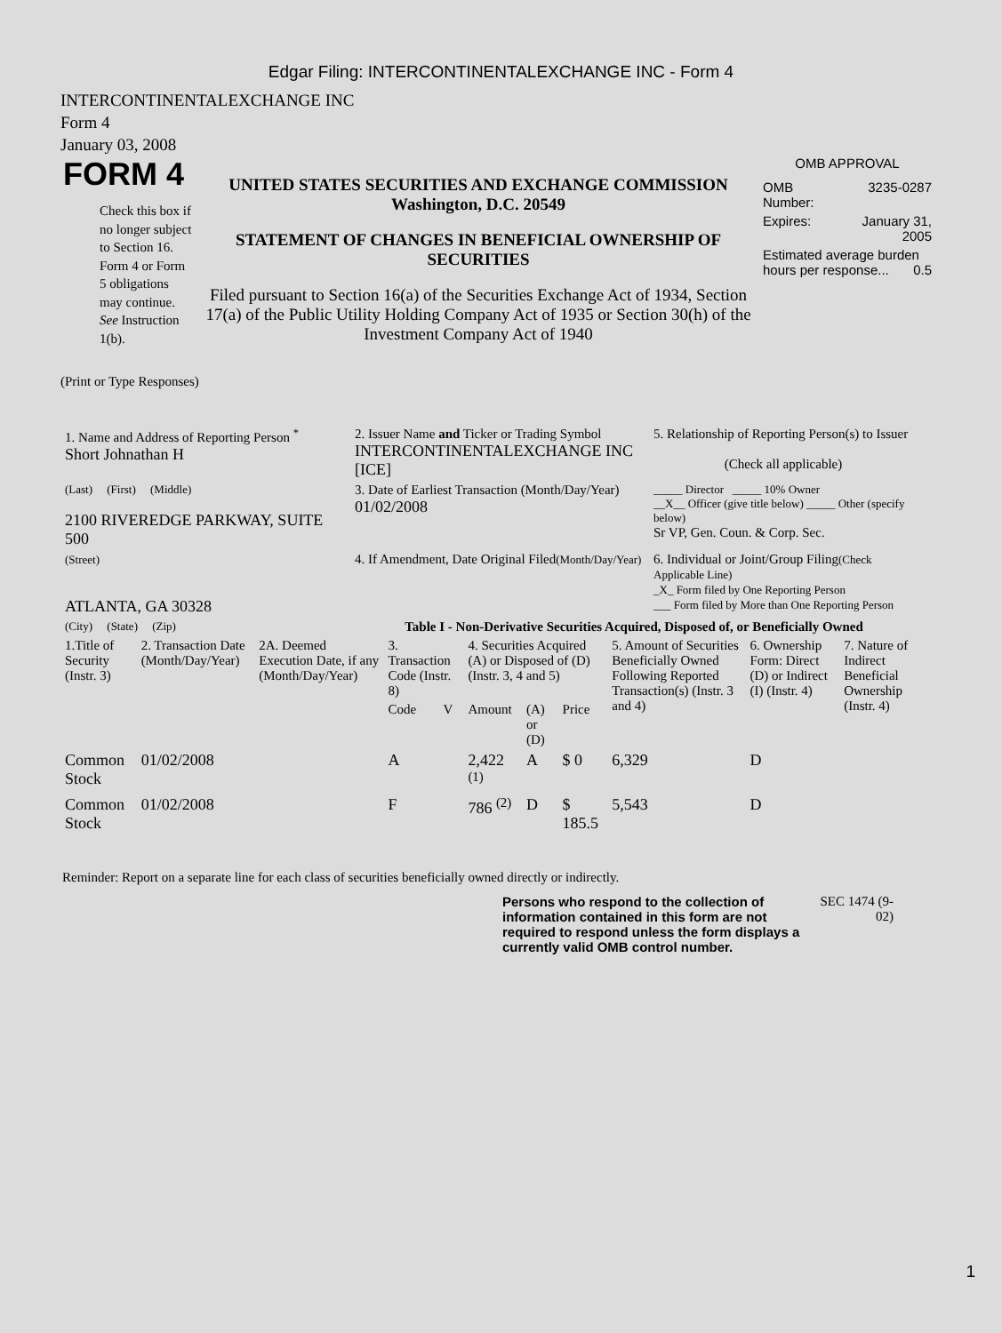Edgar Filing: INTERCONTINENTALEXCHANGE INC - Form 4
INTERCONTINENTALEXCHANGE INC
Form 4
January 03, 2008
FORM 4
Check this box if no longer subject to Section 16. Form 4 or Form 5 obligations may continue. See Instruction 1(b).
UNITED STATES SECURITIES AND EXCHANGE COMMISSION
Washington, D.C. 20549
STATEMENT OF CHANGES IN BENEFICIAL OWNERSHIP OF SECURITIES
Filed pursuant to Section 16(a) of the Securities Exchange Act of 1934, Section 17(a) of the Public Utility Holding Company Act of 1935 or Section 30(h) of the Investment Company Act of 1940
OMB APPROVAL
| OMB Number: | 3235-0287 |
| Expires: | January 31, 2005 |
| Estimated average burden hours per response... 0.5 | |
(Print or Type Responses)
| 1. Name and Address of Reporting Person <sup>*</sup> Short Johnathan H | 2. Issuer Name and Ticker or Trading Symbol INTERCONTINENTALEXCHANGE INC [ICE] | 5. Relationship of Reporting Person(s) to Issuer (Check all applicable) |
| (Last) (First) (Middle) 2100 RIVEREDGE PARKWAY, SUITE 500 | 3. Date of Earliest Transaction (Month/Day/Year) 01/02/2008 | _____ Director _____ 10% Owner __X__ Officer (give title below) _____ Other (specify below) Sr VP, Gen. Coun. & Corp. Sec. |
| (Street) ATLANTA, GA 30328 | 4. If Amendment, Date Original Filed (Month/Day/Year) | 6. Individual or Joint/Group Filing (Check Applicable Line) _X_ Form filed by One Reporting Person ___ Form filed by More than One Reporting Person |
| (City) (State) (Zip) | Table I - Non-Derivative Securities Acquired, Disposed of, or Beneficially Owned | |
| 1.Title of Security (Instr. 3) | 2. Transaction Date (Month/Day/Year) | 2A. Deemed Execution Date, if any (Month/Day/Year) | 3. Transaction Code (Instr. 8) | | 4. Securities Acquired (A) or Disposed of (D) (Instr. 3, 4 and 5) | | | 5. Amount of Securities Beneficially Owned Following Reported Transaction(s) (Instr. 3 and 4) | 6. Ownership Form: Direct (D) or Indirect (I) (Instr. 4) | 7. Nature of Indirect Beneficial Ownership (Instr. 4) |
| --- | --- | --- | --- | --- | --- | --- | --- | --- | --- | --- |
| | | | Code | V | Amount | (A) or (D) | Price | | | |
| Common Stock | 01/02/2008 | | A | | 2,422 <sup>(1)</sup> | A | $ 0 | 6,329 | D | |
| Common Stock | 01/02/2008 | | F | | 786 <sup>(2)</sup> | D | $ 185.5 | 5,543 | D | |
Reminder: Report on a separate line for each class of securities beneficially owned directly or indirectly.
Persons who respond to the collection of information contained in this form are not required to respond unless the form displays a currently valid OMB control number.
SEC 1474 (9-02)
1